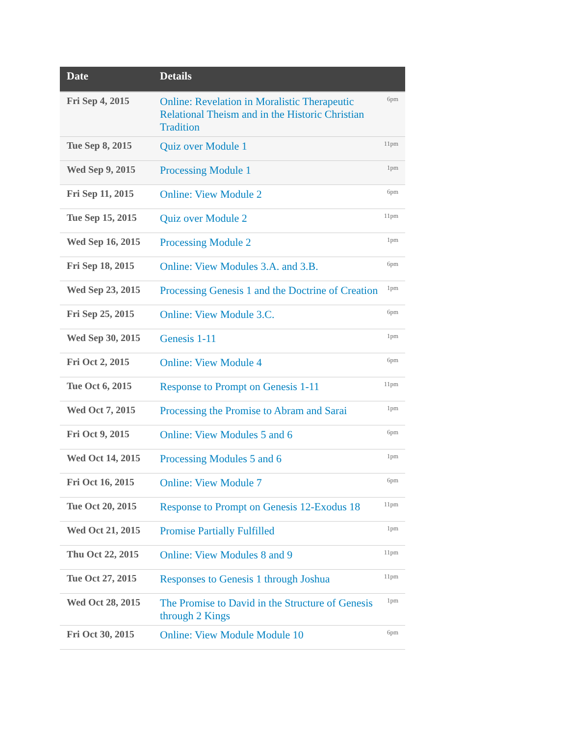| Date | Details | |
| --- | --- | --- |
| Fri Sep 4, 2015 | Online: Revelation in Moralistic Therapeutic Relational Theism and in the Historic Christian Tradition | 6pm |
| Tue Sep 8, 2015 | Quiz over Module 1 | 11pm |
| Wed Sep 9, 2015 | Processing Module 1 | 1pm |
| Fri Sep 11, 2015 | Online: View Module 2 | 6pm |
| Tue Sep 15, 2015 | Quiz over Module 2 | 11pm |
| Wed Sep 16, 2015 | Processing Module 2 | 1pm |
| Fri Sep 18, 2015 | Online: View Modules 3.A. and 3.B. | 6pm |
| Wed Sep 23, 2015 | Processing Genesis 1 and the Doctrine of Creation | 1pm |
| Fri Sep 25, 2015 | Online: View Module 3.C. | 6pm |
| Wed Sep 30, 2015 | Genesis 1-11 | 1pm |
| Fri Oct 2, 2015 | Online: View Module 4 | 6pm |
| Tue Oct 6, 2015 | Response to Prompt on Genesis 1-11 | 11pm |
| Wed Oct 7, 2015 | Processing the Promise to Abram and Sarai | 1pm |
| Fri Oct 9, 2015 | Online: View Modules 5 and 6 | 6pm |
| Wed Oct 14, 2015 | Processing Modules 5 and 6 | 1pm |
| Fri Oct 16, 2015 | Online: View Module 7 | 6pm |
| Tue Oct 20, 2015 | Response to Prompt on Genesis 12-Exodus 18 | 11pm |
| Wed Oct 21, 2015 | Promise Partially Fulfilled | 1pm |
| Thu Oct 22, 2015 | Online: View Modules 8 and 9 | 11pm |
| Tue Oct 27, 2015 | Responses to Genesis 1 through Joshua | 11pm |
| Wed Oct 28, 2015 | The Promise to David in the Structure of Genesis through 2 Kings | 1pm |
| Fri Oct 30, 2015 | Online: View Module Module 10 | 6pm |